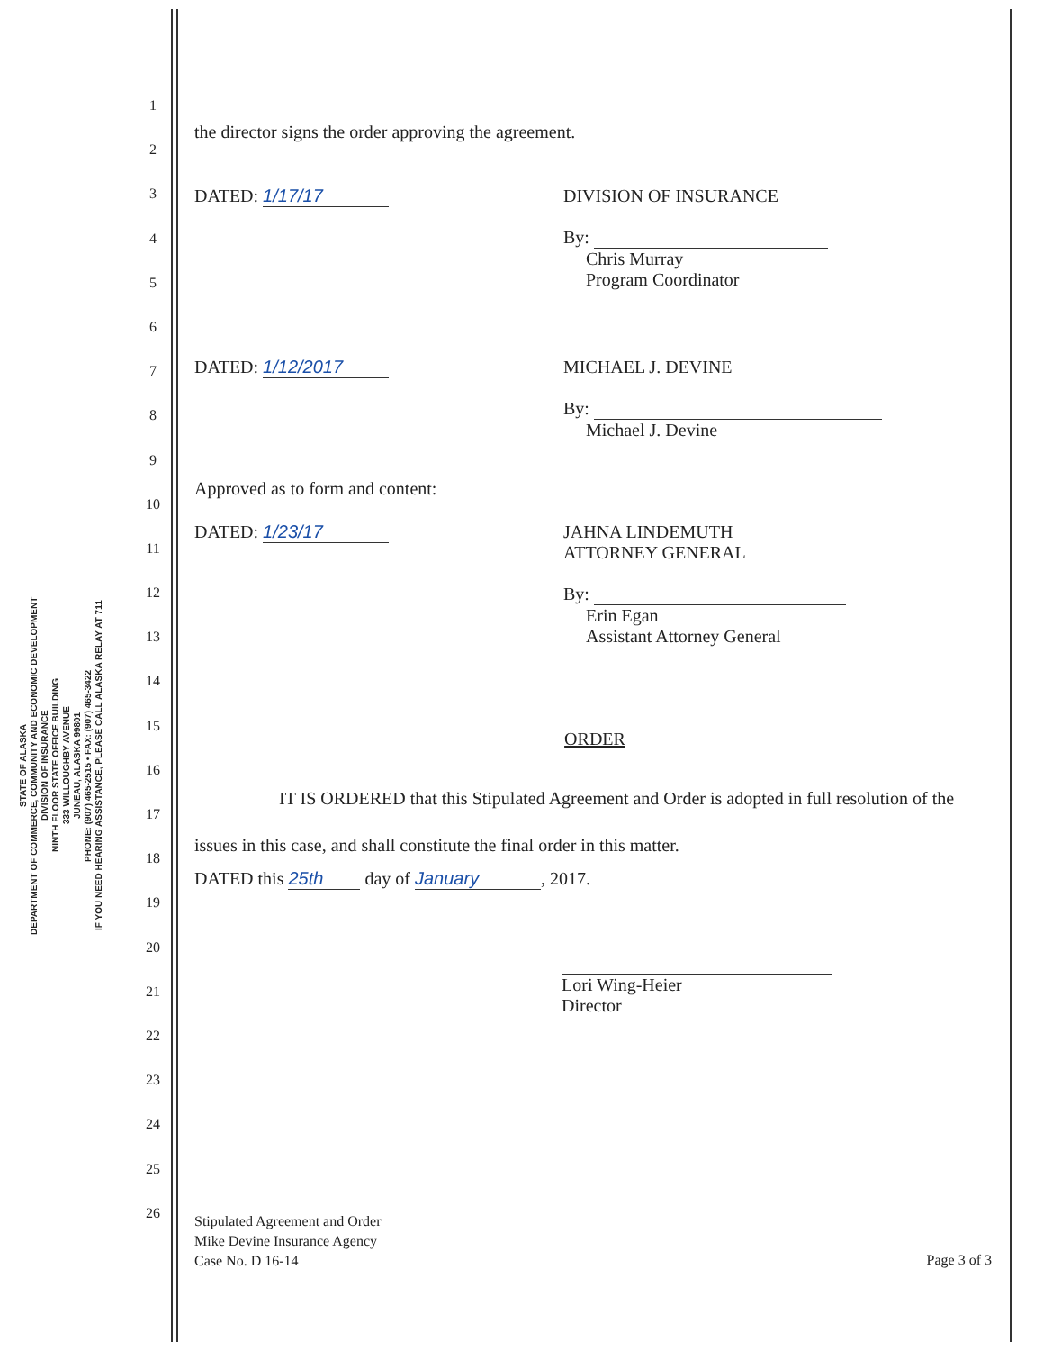STATE OF ALASKA
DEPARTMENT OF COMMERCE, COMMUNITY AND ECONOMIC DEVELOPMENT
DIVISION OF INSURANCE
NINTH FLOOR STATE OFFICE BUILDING
333 WILLOUGHBY AVENUE
JUNEAU, ALASKA 99801
PHONE: (907) 465-2515 • FAX: (907) 465-3422
IF YOU NEED HEARING ASSISTANCE, PLEASE CALL ALASKA RELAY AT 711
1
2
3
4
5
6
7
8
9
10
11
12
13
14
15
16
17
18
19
20
21
22
23
24
25
26
the director signs the order approving the agreement.
DATED: 1/17/17 DIVISION OF INSURANCE
By:
Chris Murray
Program Coordinator
DATED: 1/12/2017 MICHAEL J. DEVINE
By:
Michael J. Devine
Approved as to form and content:
DATED: 1/23/17 JAHNA LINDEMUTH
ATTORNEY GENERAL
By:
Erin Egan
Assistant Attorney General
ORDER
IT IS ORDERED that this Stipulated Agreement and Order is adopted in full resolution of the issues in this case, and shall constitute the final order in this matter.
DATED this 25th day of January, 2017.
Lori Wing-Heier
Director
Stipulated Agreement and Order
Mike Devine Insurance Agency
Case No. D 16-14
Page 3 of 3